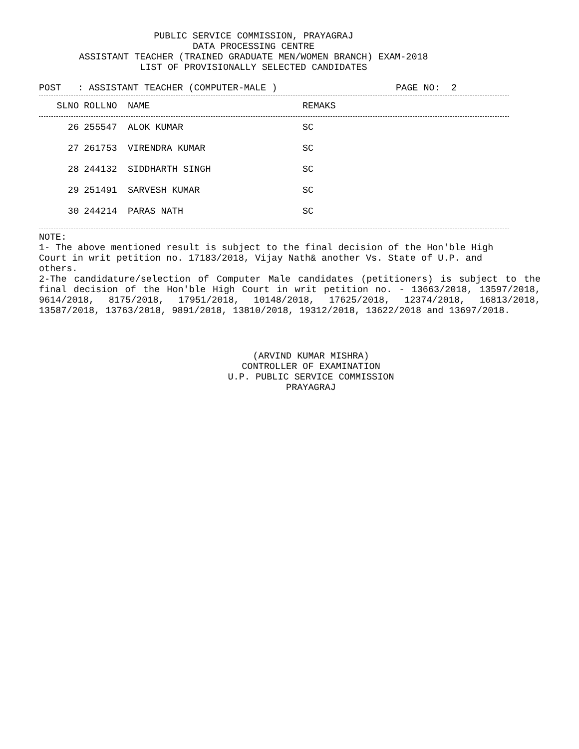PUBLIC SERVICE COMMISSION, PRAYAGRAJ
DATA PROCESSING CENTRE
ASSISTANT TEACHER (TRAINED GRADUATE MEN/WOMEN BRANCH) EXAM-2018
LIST OF PROVISIONALLY SELECTED CANDIDATES
POST : ASSISTANT TEACHER (COMPUTER-MALE ) PAGE NO: 2
| SLNO | ROLLNO | NAME | REMAKS |
| --- | --- | --- | --- |
| 26 | 255547 | ALOK KUMAR | SC |
| 27 | 261753 | VIRENDRA KUMAR | SC |
| 28 | 244132 | SIDDHARTH SINGH | SC |
| 29 | 251491 | SARVESH KUMAR | SC |
| 30 | 244214 | PARAS NATH | SC |
NOTE:
1- The above mentioned result is subject to the final decision of the Hon'ble High
Court in writ petition no. 17183/2018, Vijay Nath& another Vs. State of U.P. and
others.
2-The candidature/selection of Computer Male candidates (petitioners) is subject to the final decision of the Hon'ble High Court in writ petition no. - 13663/2018, 13597/2018, 9614/2018, 8175/2018, 17951/2018, 10148/2018, 17625/2018, 12374/2018, 16813/2018, 13587/2018, 13763/2018, 9891/2018, 13810/2018, 19312/2018, 13622/2018 and 13697/2018.
(ARVIND KUMAR MISHRA)
CONTROLLER OF EXAMINATION
U.P. PUBLIC SERVICE COMMISSION
PRAYAGRAJ